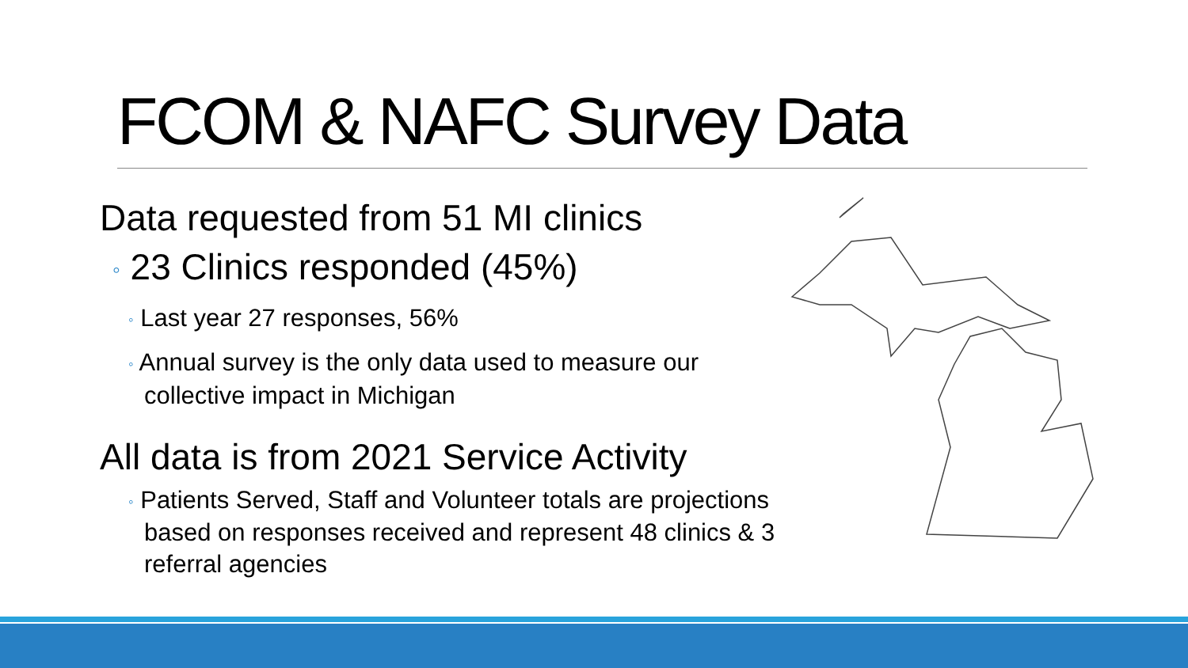FCOM & NAFC Survey Data
Data requested from 51 MI clinics
◦ 23 Clinics responded (45%)
◦ Last year 27 responses, 56%
◦ Annual survey is the only data used to measure our collective impact in Michigan
All data is from 2021 Service Activity
◦ Patients Served, Staff and Volunteer totals are projections based on responses received and represent 48 clinics & 3 referral agencies